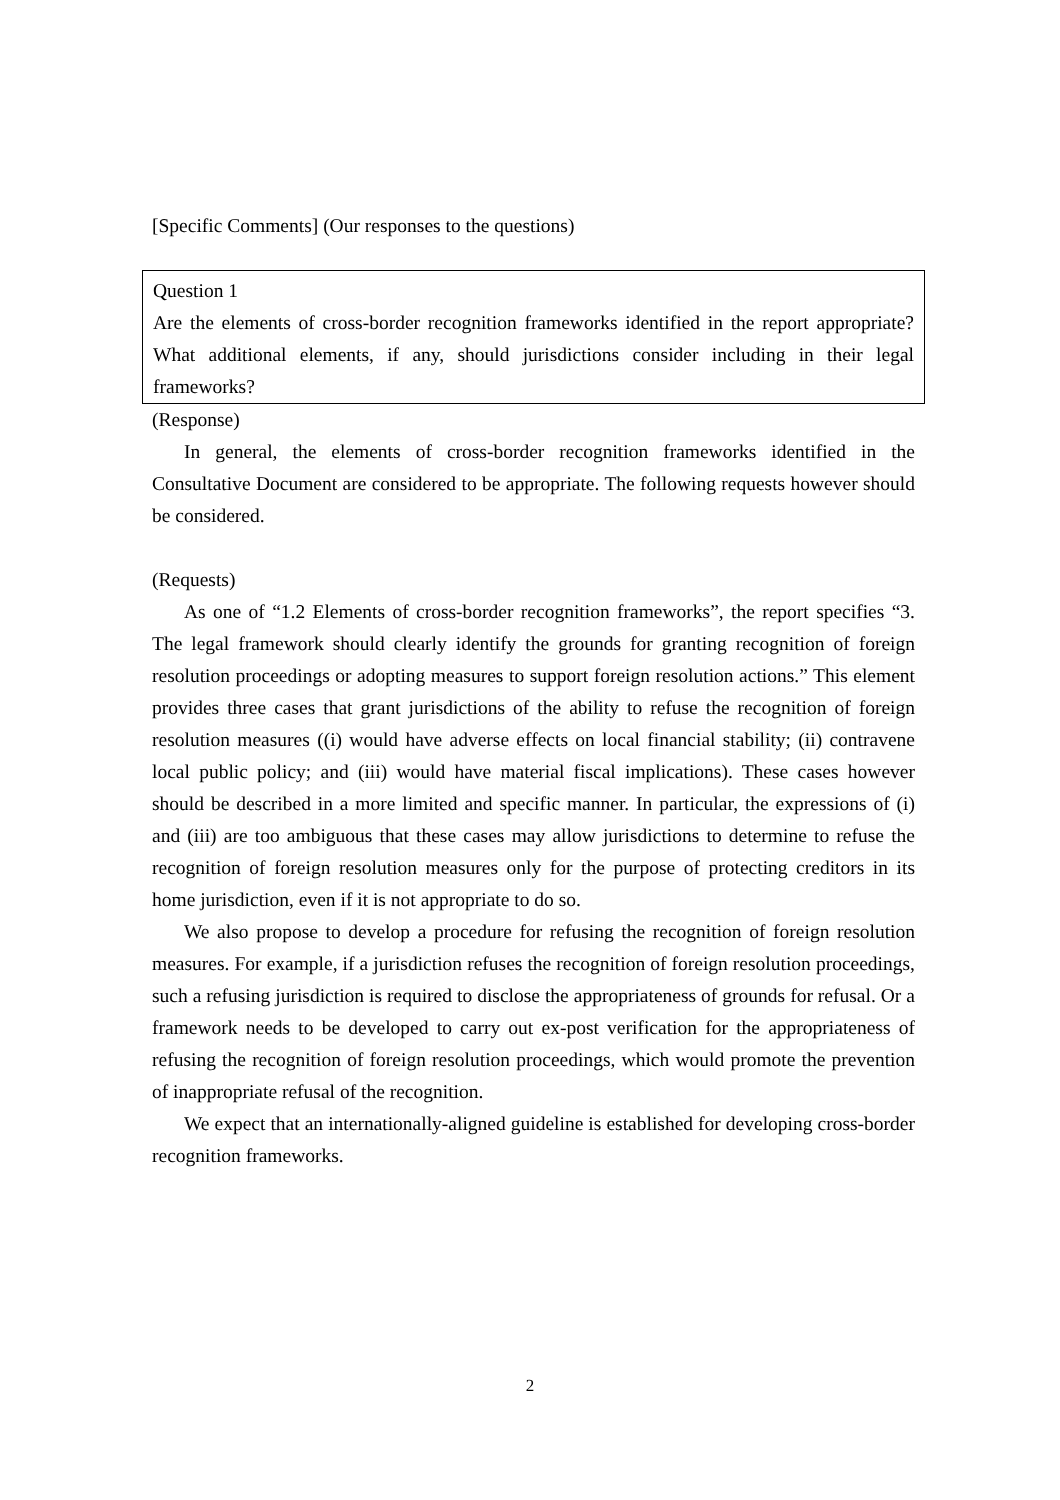[Specific Comments] (Our responses to the questions)
Question 1
Are the elements of cross-border recognition frameworks identified in the report appropriate? What additional elements, if any, should jurisdictions consider including in their legal frameworks?
(Response)
In general, the elements of cross-border recognition frameworks identified in the Consultative Document are considered to be appropriate. The following requests however should be considered.
(Requests)
As one of “1.2 Elements of cross-border recognition frameworks”, the report specifies “3. The legal framework should clearly identify the grounds for granting recognition of foreign resolution proceedings or adopting measures to support foreign resolution actions.” This element provides three cases that grant jurisdictions of the ability to refuse the recognition of foreign resolution measures ((i) would have adverse effects on local financial stability; (ii) contravene local public policy; and (iii) would have material fiscal implications). These cases however should be described in a more limited and specific manner. In particular, the expressions of (i) and (iii) are too ambiguous that these cases may allow jurisdictions to determine to refuse the recognition of foreign resolution measures only for the purpose of protecting creditors in its home jurisdiction, even if it is not appropriate to do so.
We also propose to develop a procedure for refusing the recognition of foreign resolution measures. For example, if a jurisdiction refuses the recognition of foreign resolution proceedings, such a refusing jurisdiction is required to disclose the appropriateness of grounds for refusal. Or a framework needs to be developed to carry out ex-post verification for the appropriateness of refusing the recognition of foreign resolution proceedings, which would promote the prevention of inappropriate refusal of the recognition.
We expect that an internationally-aligned guideline is established for developing cross-border recognition frameworks.
2